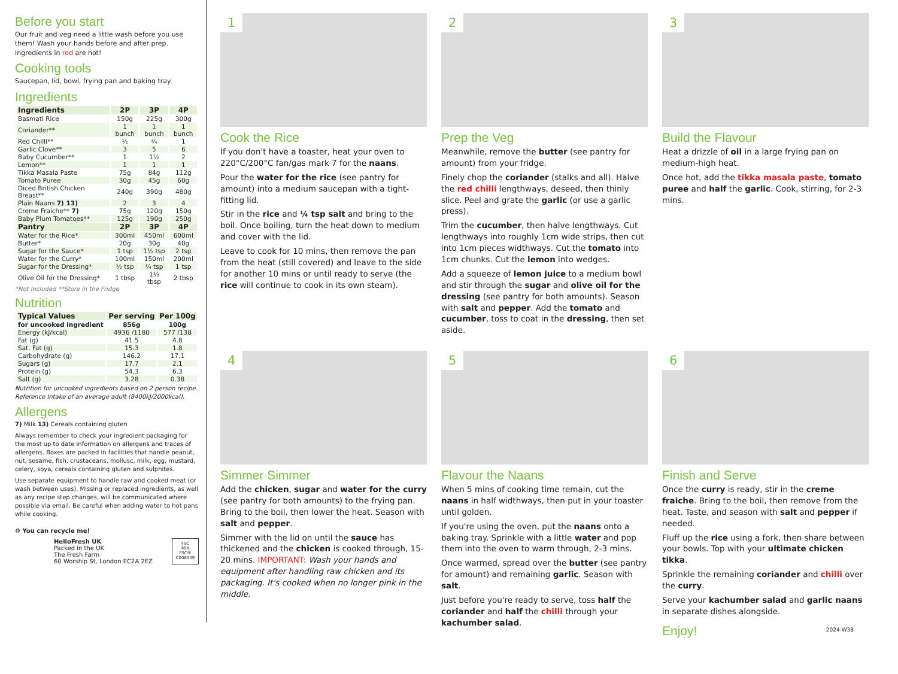Before you start
Our fruit and veg need a little wash before you use them! Wash your hands before and after prep. Ingredients in red are hot!
Cooking tools
Saucepan, lid, bowl, frying pan and baking tray.
Ingredients
| Ingredients | 2P | 3P | 4P |
| --- | --- | --- | --- |
| Basmati Rice | 150g | 225g | 300g |
| Coriander** | 1 bunch | 1 bunch | 1 bunch |
| Red Chilli** | ½ | ¾ | 1 |
| Garlic Clove** | 3 | 5 | 6 |
| Baby Cucumber** | 1 | 1½ | 2 |
| Lemon** | 1 | 1 | 1 |
| Tikka Masala Paste | 75g | 84g | 112g |
| Tomato Puree | 30g | 45g | 60g |
| Diced British Chicken Breast** | 240g | 390g | 480g |
| Plain Naans 7) 13) | 2 | 3 | 4 |
| Creme Fraiche** 7) | 75g | 120g | 150g |
| Baby Plum Tomatoes** | 125g | 190g | 250g |
| Pantry | 2P | 3P | 4P |
| Water for the Rice* | 300ml | 450ml | 600ml |
| Butter* | 20g | 30g | 40g |
| Sugar for the Sauce* | 1 tsp | 1½ tsp | 2 tsp |
| Water for the Curry* | 100ml | 150ml | 200ml |
| Sugar for the Dressing* | ½ tsp | ¾ tsp | 1 tsp |
| Olive Oil for the Dressing* | 1 tbsp | 1½ tbsp | 2 tbsp |
*Not Included **Store in the Fridge
Nutrition
| Typical Values | Per serving | Per 100g |
| --- | --- | --- |
| for uncooked ingredient | 856g | 100g |
| Energy (kJ/kcal) | 4936 /1180 | 577 /138 |
| Fat (g) | 41.5 | 4.8 |
| Sat. Fat (g) | 15.3 | 1.8 |
| Carbohydrate (g) | 146.2 | 17.1 |
| Sugars (g) | 17.7 | 2.1 |
| Protein (g) | 54.3 | 6.3 |
| Salt (g) | 3.28 | 0.38 |
Nutrition for uncooked ingredients based on 2 person recipe.
Reference Intake of an average adult (8400kJ/2000kcal).
Allergens
7) Milk 13) Cereals containing gluten
Always remember to check your ingredient packaging for the most up to date information on allergens and traces of allergens. Boxes are packed in facilities that handle peanut, nut, sesame, fish, crustaceans, mollusc, milk, egg, mustard, celery, soya, cereals containing gluten and sulphites.
Use separate equipment to handle raw and cooked meat (or wash between uses). Missing or replaced ingredients, as well as any recipe step changes, will be communicated where possible via email. Be careful when adding water to hot pans while cooking.
♻ You can recycle me!
HelloFresh UK
Packed in the UK
The Fresh Farm
60 Worship St, London EC2A 2EZ
FSC
MIX
FSC® C008509
1
Cook the Rice
If you don't have a toaster, heat your oven to 220°C/200°C fan/gas mark 7 for the naans.
Pour the water for the rice (see pantry for amount) into a medium saucepan with a tight-fitting lid.
Stir in the rice and ¼ tsp salt and bring to the boil. Once boiling, turn the heat down to medium and cover with the lid.
Leave to cook for 10 mins, then remove the pan from the heat (still covered) and leave to the side for another 10 mins or until ready to serve (the rice will continue to cook in its own steam).
2
Prep the Veg
Meanwhile, remove the butter (see pantry for amount) from your fridge.
Finely chop the coriander (stalks and all). Halve the red chilli lengthways, deseed, then thinly slice. Peel and grate the garlic (or use a garlic press).
Trim the cucumber, then halve lengthways. Cut lengthways into roughly 1cm wide strips, then cut into 1cm pieces widthways. Cut the tomato into 1cm chunks. Cut the lemon into wedges.
Add a squeeze of lemon juice to a medium bowl and stir through the sugar and olive oil for the dressing (see pantry for both amounts). Season with salt and pepper. Add the tomato and cucumber, toss to coat in the dressing, then set aside.
3
Build the Flavour
Heat a drizzle of oil in a large frying pan on medium-high heat.
Once hot, add the tikka masala paste, tomato puree and half the garlic. Cook, stirring, for 2-3 mins.
4
Simmer Simmer
Add the chicken, sugar and water for the curry (see pantry for both amounts) to the frying pan. Bring to the boil, then lower the heat. Season with salt and pepper.
Simmer with the lid on until the sauce has thickened and the chicken is cooked through, 15-20 mins. IMPORTANT: Wash your hands and equipment after handling raw chicken and its packaging. It's cooked when no longer pink in the middle.
5
Flavour the Naans
When 5 mins of cooking time remain, cut the naans in half widthways, then put in your toaster until golden.
If you're using the oven, put the naans onto a baking tray. Sprinkle with a little water and pop them into the oven to warm through, 2-3 mins.
Once warmed, spread over the butter (see pantry for amount) and remaining garlic. Season with salt.
Just before you're ready to serve, toss half the coriander and half the chilli through your kachumber salad.
6
Finish and Serve
Once the curry is ready, stir in the creme fraiche. Bring to the boil, then remove from the heat. Taste, and season with salt and pepper if needed.
Fluff up the rice using a fork, then share between your bowls. Top with your ultimate chicken tikka.
Sprinkle the remaining coriander and chilli over the curry.
Serve your kachumber salad and garlic naans in separate dishes alongside.
Enjoy!
2024-W38